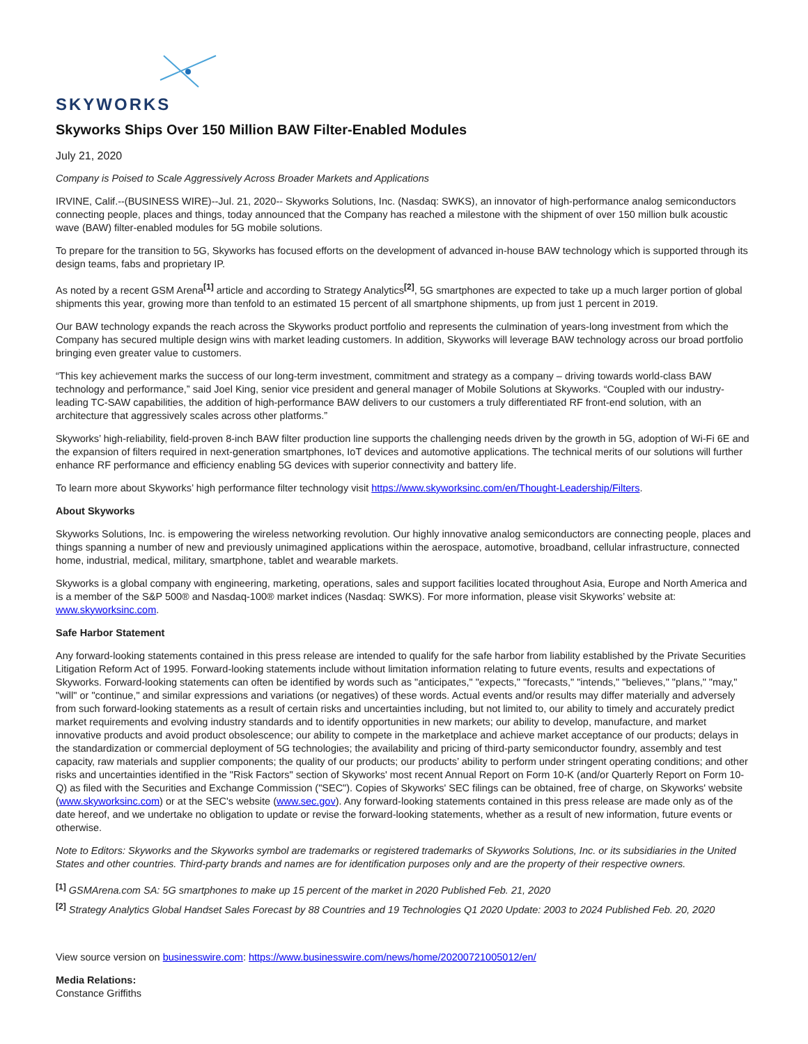SKYWORKS
Skyworks Ships Over 150 Million BAW Filter-Enabled Modules
July 21, 2020
Company is Poised to Scale Aggressively Across Broader Markets and Applications
IRVINE, Calif.--(BUSINESS WIRE)--Jul. 21, 2020-- Skyworks Solutions, Inc. (Nasdaq: SWKS), an innovator of high-performance analog semiconductors connecting people, places and things, today announced that the Company has reached a milestone with the shipment of over 150 million bulk acoustic wave (BAW) filter-enabled modules for 5G mobile solutions.
To prepare for the transition to 5G, Skyworks has focused efforts on the development of advanced in-house BAW technology which is supported through its design teams, fabs and proprietary IP.
As noted by a recent GSM Arena<sup>[1]</sup> article and according to Strategy Analytics<sup>[2]</sup>, 5G smartphones are expected to take up a much larger portion of global shipments this year, growing more than tenfold to an estimated 15 percent of all smartphone shipments, up from just 1 percent in 2019.
Our BAW technology expands the reach across the Skyworks product portfolio and represents the culmination of years-long investment from which the Company has secured multiple design wins with market leading customers. In addition, Skyworks will leverage BAW technology across our broad portfolio bringing even greater value to customers.
“This key achievement marks the success of our long-term investment, commitment and strategy as a company – driving towards world-class BAW technology and performance,” said Joel King, senior vice president and general manager of Mobile Solutions at Skyworks. “Coupled with our industry-leading TC-SAW capabilities, the addition of high-performance BAW delivers to our customers a truly differentiated RF front-end solution, with an architecture that aggressively scales across other platforms.”
Skyworks’ high-reliability, field-proven 8-inch BAW filter production line supports the challenging needs driven by the growth in 5G, adoption of Wi-Fi 6E and the expansion of filters required in next-generation smartphones, IoT devices and automotive applications. The technical merits of our solutions will further enhance RF performance and efficiency enabling 5G devices with superior connectivity and battery life.
To learn more about Skyworks’ high performance filter technology visit https://www.skyworksinc.com/en/Thought-Leadership/Filters.
About Skyworks
Skyworks Solutions, Inc. is empowering the wireless networking revolution. Our highly innovative analog semiconductors are connecting people, places and things spanning a number of new and previously unimagined applications within the aerospace, automotive, broadband, cellular infrastructure, connected home, industrial, medical, military, smartphone, tablet and wearable markets.
Skyworks is a global company with engineering, marketing, operations, sales and support facilities located throughout Asia, Europe and North America and is a member of the S&P 500® and Nasdaq-100® market indices (Nasdaq: SWKS). For more information, please visit Skyworks’ website at: www.skyworksinc.com.
Safe Harbor Statement
Any forward-looking statements contained in this press release are intended to qualify for the safe harbor from liability established by the Private Securities Litigation Reform Act of 1995. Forward-looking statements include without limitation information relating to future events, results and expectations of Skyworks. Forward-looking statements can often be identified by words such as "anticipates," "expects," "forecasts," "intends," "believes," "plans," "may," "will" or "continue," and similar expressions and variations (or negatives) of these words. Actual events and/or results may differ materially and adversely from such forward-looking statements as a result of certain risks and uncertainties including, but not limited to, our ability to timely and accurately predict market requirements and evolving industry standards and to identify opportunities in new markets; our ability to develop, manufacture, and market innovative products and avoid product obsolescence; our ability to compete in the marketplace and achieve market acceptance of our products; delays in the standardization or commercial deployment of 5G technologies; the availability and pricing of third-party semiconductor foundry, assembly and test capacity, raw materials and supplier components; the quality of our products; our products’ ability to perform under stringent operating conditions; and other risks and uncertainties identified in the "Risk Factors" section of Skyworks' most recent Annual Report on Form 10-K (and/or Quarterly Report on Form 10-Q) as filed with the Securities and Exchange Commission ("SEC"). Copies of Skyworks' SEC filings can be obtained, free of charge, on Skyworks' website (www.skyworksinc.com) or at the SEC's website (www.sec.gov). Any forward-looking statements contained in this press release are made only as of the date hereof, and we undertake no obligation to update or revise the forward-looking statements, whether as a result of new information, future events or otherwise.
Note to Editors: Skyworks and the Skyworks symbol are trademarks or registered trademarks of Skyworks Solutions, Inc. or its subsidiaries in the United States and other countries. Third-party brands and names are for identification purposes only and are the property of their respective owners.
<sup>[1]</sup> GSMArena.com SA: 5G smartphones to make up 15 percent of the market in 2020 Published Feb. 21, 2020
<sup>[2]</sup> Strategy Analytics Global Handset Sales Forecast by 88 Countries and 19 Technologies Q1 2020 Update: 2003 to 2024 Published Feb. 20, 2020
View source version on businesswire.com: https://www.businesswire.com/news/home/20200721005012/en/
Media Relations:
Constance Griffiths